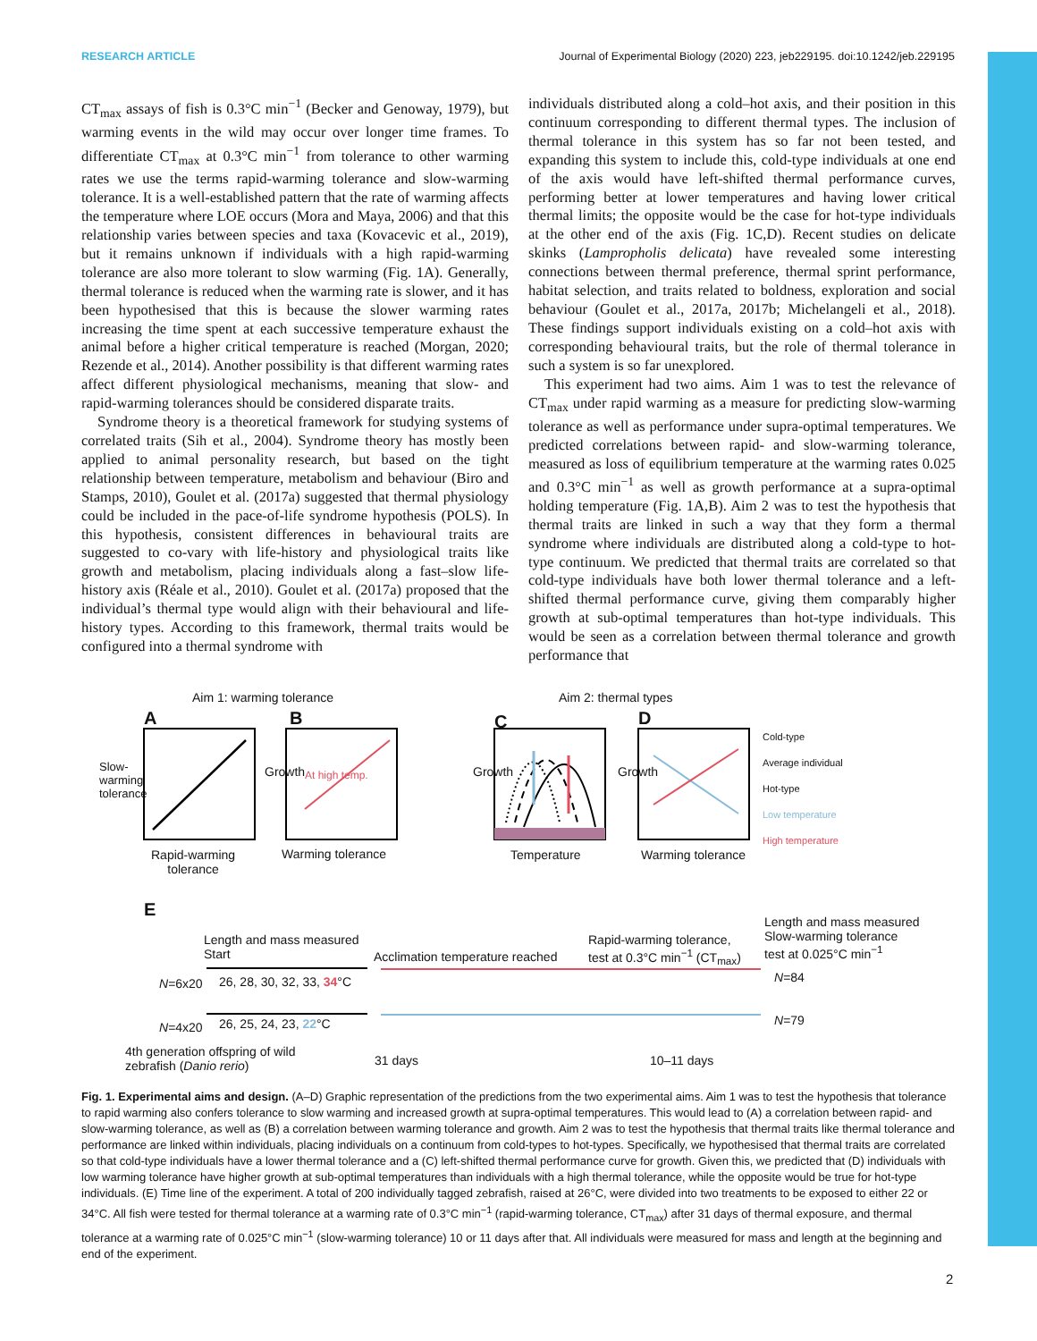RESEARCH ARTICLE Journal of Experimental Biology (2020) 223, jeb229195. doi:10.1242/jeb.229195
CT<sub>max</sub> assays of fish is 0.3°C min<sup>−1</sup> (Becker and Genoway, 1979), but warming events in the wild may occur over longer time frames. To differentiate CT<sub>max</sub> at 0.3°C min<sup>−1</sup> from tolerance to other warming rates we use the terms rapid-warming tolerance and slow-warming tolerance. It is a well-established pattern that the rate of warming affects the temperature where LOE occurs (Mora and Maya, 2006) and that this relationship varies between species and taxa (Kovacevic et al., 2019), but it remains unknown if individuals with a high rapid-warming tolerance are also more tolerant to slow warming (Fig. 1A). Generally, thermal tolerance is reduced when the warming rate is slower, and it has been hypothesised that this is because the slower warming rates increasing the time spent at each successive temperature exhaust the animal before a higher critical temperature is reached (Morgan, 2020; Rezende et al., 2014). Another possibility is that different warming rates affect different physiological mechanisms, meaning that slow- and rapid-warming tolerances should be considered disparate traits.
Syndrome theory is a theoretical framework for studying systems of correlated traits (Sih et al., 2004). Syndrome theory has mostly been applied to animal personality research, but based on the tight relationship between temperature, metabolism and behaviour (Biro and Stamps, 2010), Goulet et al. (2017a) suggested that thermal physiology could be included in the pace-of-life syndrome hypothesis (POLS). In this hypothesis, consistent differences in behavioural traits are suggested to co-vary with life-history and physiological traits like growth and metabolism, placing individuals along a fast–slow life-history axis (Réale et al., 2010). Goulet et al. (2017a) proposed that the individual’s thermal type would align with their behavioural and life-history types. According to this framework, thermal traits would be configured into a thermal syndrome with
individuals distributed along a cold–hot axis, and their position in this continuum corresponding to different thermal types. The inclusion of thermal tolerance in this system has so far not been tested, and expanding this system to include this, cold-type individuals at one end of the axis would have left-shifted thermal performance curves, performing better at lower temperatures and having lower critical thermal limits; the opposite would be the case for hot-type individuals at the other end of the axis (Fig. 1C,D). Recent studies on delicate skinks (Lampropholis delicata) have revealed some interesting connections between thermal preference, thermal sprint performance, habitat selection, and traits related to boldness, exploration and social behaviour (Goulet et al., 2017a, 2017b; Michelangeli et al., 2018). These findings support individuals existing on a cold–hot axis with corresponding behavioural traits, but the role of thermal tolerance in such a system is so far unexplored.
This experiment had two aims. Aim 1 was to test the relevance of CT<sub>max</sub> under rapid warming as a measure for predicting slow-warming tolerance as well as performance under supra-optimal temperatures. We predicted correlations between rapid- and slow-warming tolerance, measured as loss of equilibrium temperature at the warming rates 0.025 and 0.3°C min<sup>−1</sup> as well as growth performance at a supra-optimal holding temperature (Fig. 1A,B). Aim 2 was to test the hypothesis that thermal traits are linked in such a way that they form a thermal syndrome where individuals are distributed along a cold-type to hot-type continuum. We predicted that thermal traits are correlated so that cold-type individuals have both lower thermal tolerance and a left-shifted thermal performance curve, giving them comparably higher growth at sub-optimal temperatures than hot-type individuals. This would be seen as a correlation between thermal tolerance and growth performance that
Aim 1: warming tolerance Aim 2: thermal types
A B C D
Slow-warming tolerance
Growth At high temp. Growth Growth
Cold-type
Average individual
Hot-type
Low temperature
High temperature
Rapid-warming
tolerance
Warming tolerance Temperature Warming tolerance
E
Length and mass measured
Start
Acclimation temperature reached
Rapid-warming tolerance,
test at 0.3°C min<sup>−1</sup> (CT<sub>max</sub>)
Length and mass measured
Slow-warming tolerance
test at 0.025°C min<sup>−1</sup>
N=6x20 26, 28, 30, 32, 33, 34°C N=84
N=4x20 26, 25, 24, 23, 22°C N=79
4th generation offspring of wild
zebrafish (Danio rerio)
31 days 10–11 days
Fig. 1. Experimental aims and design. (A–D) Graphic representation of the predictions from the two experimental aims. Aim 1 was to test the hypothesis that tolerance to rapid warming also confers tolerance to slow warming and increased growth at supra-optimal temperatures. This would lead to (A) a correlation between rapid- and slow-warming tolerance, as well as (B) a correlation between warming tolerance and growth. Aim 2 was to test the hypothesis that thermal traits like thermal tolerance and performance are linked within individuals, placing individuals on a continuum from cold-types to hot-types. Specifically, we hypothesised that thermal traits are correlated so that cold-type individuals have a lower thermal tolerance and a (C) left-shifted thermal performance curve for growth. Given this, we predicted that (D) individuals with low warming tolerance have higher growth at sub-optimal temperatures than individuals with a high thermal tolerance, while the opposite would be true for hot-type individuals. (E) Time line of the experiment. A total of 200 individually tagged zebrafish, raised at 26°C, were divided into two treatments to be exposed to either 22 or 34°C. All fish were tested for thermal tolerance at a warming rate of 0.3°C min<sup>−1</sup> (rapid-warming tolerance, CT<sub>max</sub>) after 31 days of thermal exposure, and thermal tolerance at a warming rate of 0.025°C min<sup>−1</sup> (slow-warming tolerance) 10 or 11 days after that. All individuals were measured for mass and length at the beginning and end of the experiment.
2